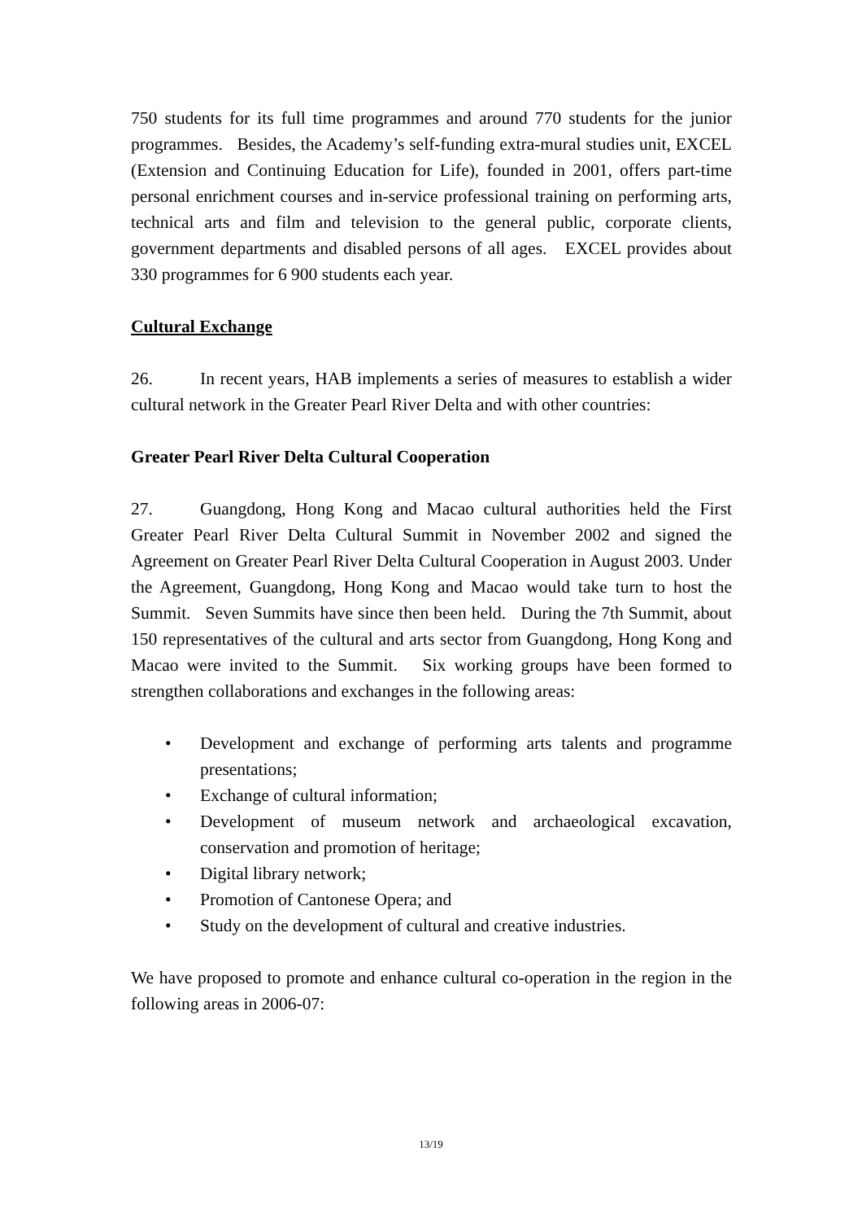750 students for its full time programmes and around 770 students for the junior programmes. Besides, the Academy’s self-funding extra-mural studies unit, EXCEL (Extension and Continuing Education for Life), founded in 2001, offers part-time personal enrichment courses and in-service professional training on performing arts, technical arts and film and television to the general public, corporate clients, government departments and disabled persons of all ages. EXCEL provides about 330 programmes for 6 900 students each year.
Cultural Exchange
26. In recent years, HAB implements a series of measures to establish a wider cultural network in the Greater Pearl River Delta and with other countries:
Greater Pearl River Delta Cultural Cooperation
27. Guangdong, Hong Kong and Macao cultural authorities held the First Greater Pearl River Delta Cultural Summit in November 2002 and signed the Agreement on Greater Pearl River Delta Cultural Cooperation in August 2003. Under the Agreement, Guangdong, Hong Kong and Macao would take turn to host the Summit. Seven Summits have since then been held. During the 7th Summit, about 150 representatives of the cultural and arts sector from Guangdong, Hong Kong and Macao were invited to the Summit. Six working groups have been formed to strengthen collaborations and exchanges in the following areas:
• Development and exchange of performing arts talents and programme presentations;
• Exchange of cultural information;
• Development of museum network and archaeological excavation, conservation and promotion of heritage;
• Digital library network;
• Promotion of Cantonese Opera; and
• Study on the development of cultural and creative industries.
We have proposed to promote and enhance cultural co-operation in the region in the following areas in 2006-07:
13/19